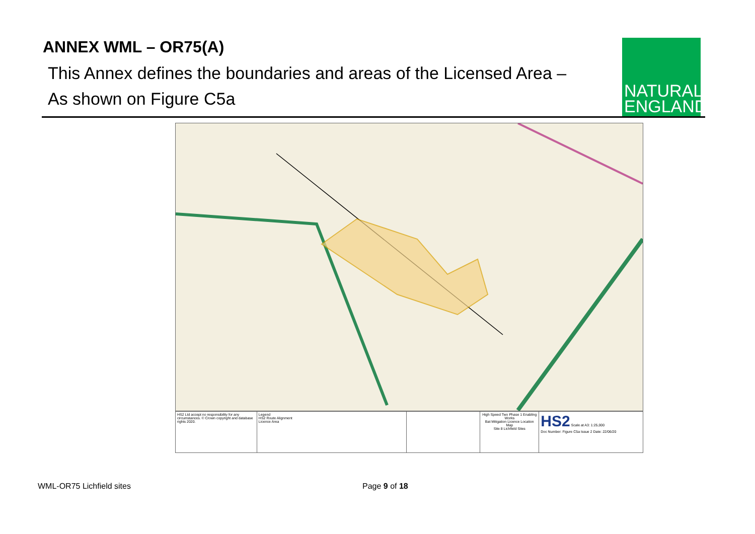ANNEX WML – OR75(A)
This Annex defines the boundaries and areas of the Licensed Area –
As shown on Figure C5a
NATURAL
ENGLAND
HS2 Ltd accept no responsibility for any circumstances. © Crown copyright and database rights 2020.
Legend
HS2 Route Alignment
Licence Area
High Speed Two Phase 1 Enabling Works
Bat Mitigation Licence Location Map
Site 8 Lichfield Sites
HS2 Scale at A3: 1:25,000
Doc Number: Figure C5a Issue 2 Date: 22/06/20
WML-OR75 Lichfield sites Page 9 of 18